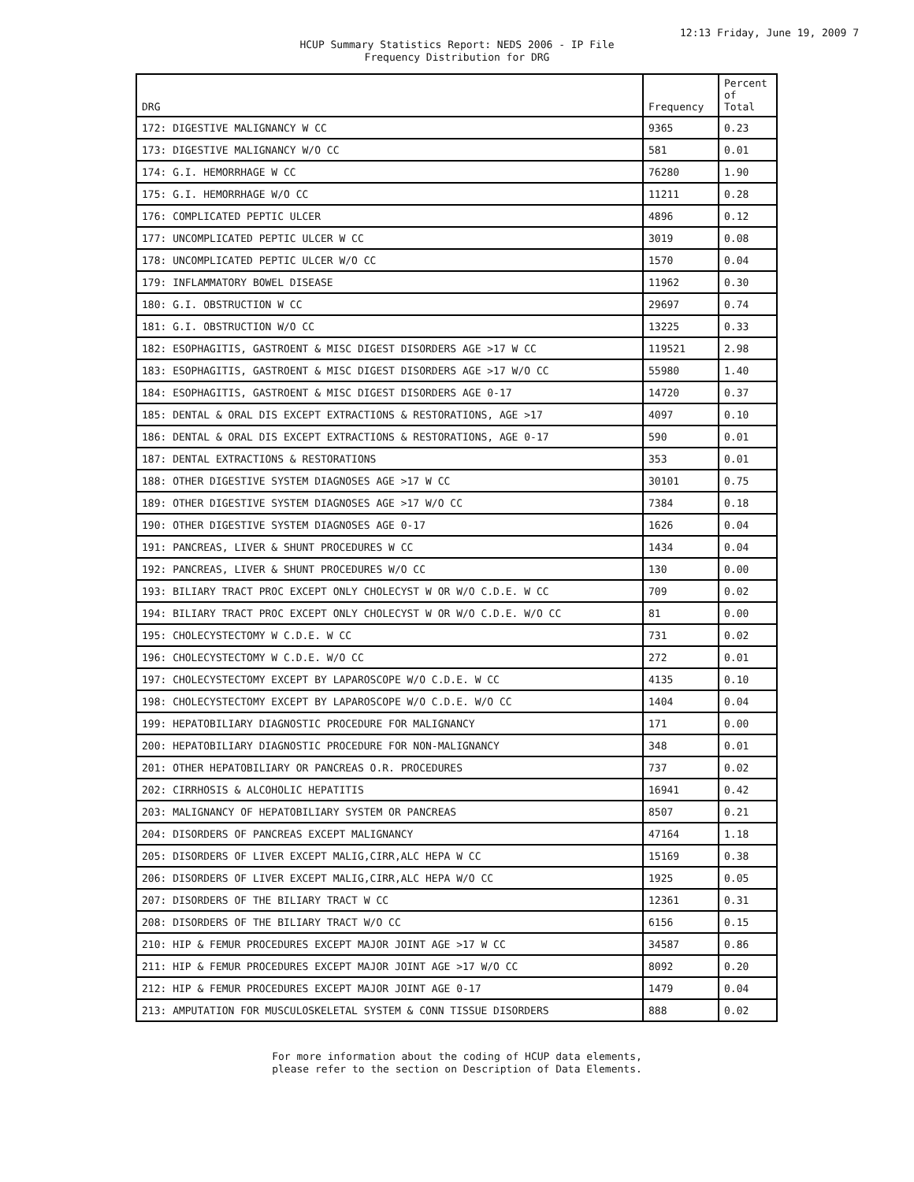12:13 Friday, June 19, 2009 7
HCUP Summary Statistics Report: NEDS 2006 - IP File
Frequency Distribution for DRG
| DRG | Frequency | Percent of Total |
| --- | --- | --- |
| 172: DIGESTIVE MALIGNANCY W CC | 9365 | 0.23 |
| 173: DIGESTIVE MALIGNANCY W/O CC | 581 | 0.01 |
| 174: G.I. HEMORRHAGE W CC | 76280 | 1.90 |
| 175: G.I. HEMORRHAGE W/O CC | 11211 | 0.28 |
| 176: COMPLICATED PEPTIC ULCER | 4896 | 0.12 |
| 177: UNCOMPLICATED PEPTIC ULCER W CC | 3019 | 0.08 |
| 178: UNCOMPLICATED PEPTIC ULCER W/O CC | 1570 | 0.04 |
| 179: INFLAMMATORY BOWEL DISEASE | 11962 | 0.30 |
| 180: G.I. OBSTRUCTION W CC | 29697 | 0.74 |
| 181: G.I. OBSTRUCTION W/O CC | 13225 | 0.33 |
| 182: ESOPHAGITIS, GASTROENT & MISC DIGEST DISORDERS AGE >17 W CC | 119521 | 2.98 |
| 183: ESOPHAGITIS, GASTROENT & MISC DIGEST DISORDERS AGE >17 W/O CC | 55980 | 1.40 |
| 184: ESOPHAGITIS, GASTROENT & MISC DIGEST DISORDERS AGE 0-17 | 14720 | 0.37 |
| 185: DENTAL & ORAL DIS EXCEPT EXTRACTIONS & RESTORATIONS, AGE >17 | 4097 | 0.10 |
| 186: DENTAL & ORAL DIS EXCEPT EXTRACTIONS & RESTORATIONS, AGE 0-17 | 590 | 0.01 |
| 187: DENTAL EXTRACTIONS & RESTORATIONS | 353 | 0.01 |
| 188: OTHER DIGESTIVE SYSTEM DIAGNOSES AGE >17 W CC | 30101 | 0.75 |
| 189: OTHER DIGESTIVE SYSTEM DIAGNOSES AGE >17 W/O CC | 7384 | 0.18 |
| 190: OTHER DIGESTIVE SYSTEM DIAGNOSES AGE 0-17 | 1626 | 0.04 |
| 191: PANCREAS, LIVER & SHUNT PROCEDURES W CC | 1434 | 0.04 |
| 192: PANCREAS, LIVER & SHUNT PROCEDURES W/O CC | 130 | 0.00 |
| 193: BILIARY TRACT PROC EXCEPT ONLY CHOLECYST W OR W/O C.D.E. W CC | 709 | 0.02 |
| 194: BILIARY TRACT PROC EXCEPT ONLY CHOLECYST W OR W/O C.D.E. W/O CC | 81 | 0.00 |
| 195: CHOLECYSTECTOMY W C.D.E. W CC | 731 | 0.02 |
| 196: CHOLECYSTECTOMY W C.D.E. W/O CC | 272 | 0.01 |
| 197: CHOLECYSTECTOMY EXCEPT BY LAPAROSCOPE W/O C.D.E. W CC | 4135 | 0.10 |
| 198: CHOLECYSTECTOMY EXCEPT BY LAPAROSCOPE W/O C.D.E. W/O CC | 1404 | 0.04 |
| 199: HEPATOBILIARY DIAGNOSTIC PROCEDURE FOR MALIGNANCY | 171 | 0.00 |
| 200: HEPATOBILIARY DIAGNOSTIC PROCEDURE FOR NON-MALIGNANCY | 348 | 0.01 |
| 201: OTHER HEPATOBILIARY OR PANCREAS O.R. PROCEDURES | 737 | 0.02 |
| 202: CIRRHOSIS & ALCOHOLIC HEPATITIS | 16941 | 0.42 |
| 203: MALIGNANCY OF HEPATOBILIARY SYSTEM OR PANCREAS | 8507 | 0.21 |
| 204: DISORDERS OF PANCREAS EXCEPT MALIGNANCY | 47164 | 1.18 |
| 205: DISORDERS OF LIVER EXCEPT MALIG,CIRR,ALC HEPA W CC | 15169 | 0.38 |
| 206: DISORDERS OF LIVER EXCEPT MALIG,CIRR,ALC HEPA W/O CC | 1925 | 0.05 |
| 207: DISORDERS OF THE BILIARY TRACT W CC | 12361 | 0.31 |
| 208: DISORDERS OF THE BILIARY TRACT W/O CC | 6156 | 0.15 |
| 210: HIP & FEMUR PROCEDURES EXCEPT MAJOR JOINT AGE >17 W CC | 34587 | 0.86 |
| 211: HIP & FEMUR PROCEDURES EXCEPT MAJOR JOINT AGE >17 W/O CC | 8092 | 0.20 |
| 212: HIP & FEMUR PROCEDURES EXCEPT MAJOR JOINT AGE 0-17 | 1479 | 0.04 |
| 213: AMPUTATION FOR MUSCULOSKELETAL SYSTEM & CONN TISSUE DISORDERS | 888 | 0.02 |
For more information about the coding of HCUP data elements,
please refer to the section on Description of Data Elements.